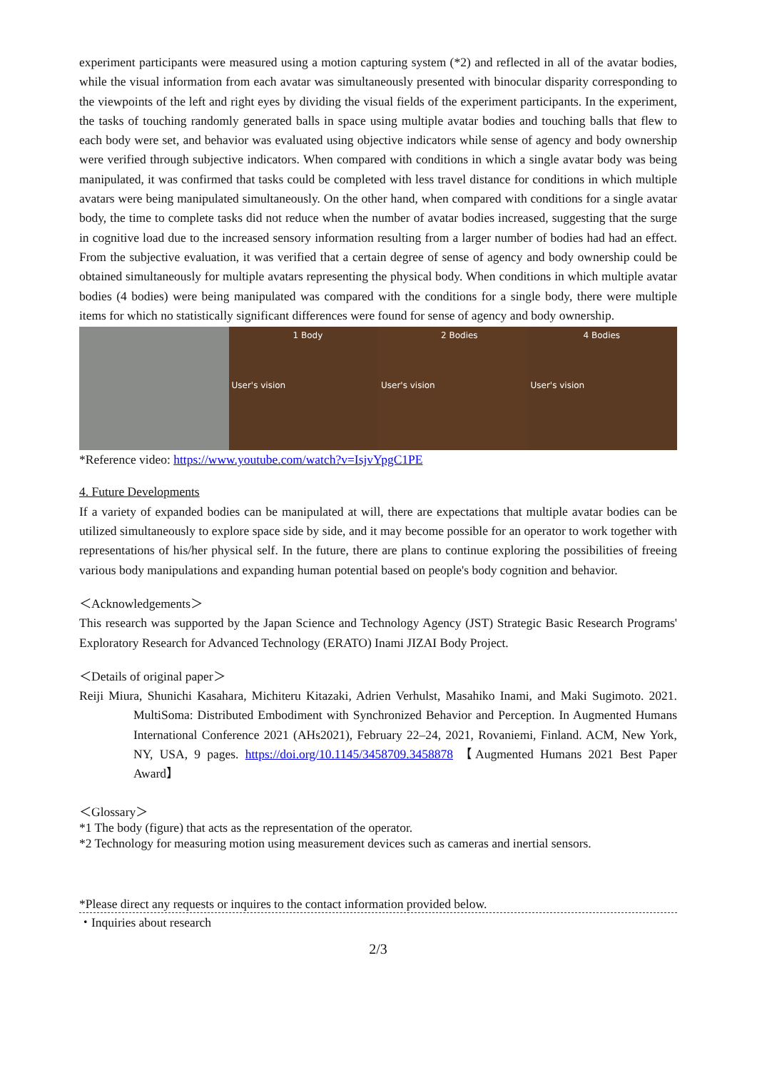experiment participants were measured using a motion capturing system (*2) and reflected in all of the avatar bodies, while the visual information from each avatar was simultaneously presented with binocular disparity corresponding to the viewpoints of the left and right eyes by dividing the visual fields of the experiment participants. In the experiment, the tasks of touching randomly generated balls in space using multiple avatar bodies and touching balls that flew to each body were set, and behavior was evaluated using objective indicators while sense of agency and body ownership were verified through subjective indicators. When compared with conditions in which a single avatar body was being manipulated, it was confirmed that tasks could be completed with less travel distance for conditions in which multiple avatars were being manipulated simultaneously. On the other hand, when compared with conditions for a single avatar body, the time to complete tasks did not reduce when the number of avatar bodies increased, suggesting that the surge in cognitive load due to the increased sensory information resulting from a larger number of bodies had had an effect. From the subjective evaluation, it was verified that a certain degree of sense of agency and body ownership could be obtained simultaneously for multiple avatars representing the physical body. When conditions in which multiple avatar bodies (4 bodies) were being manipulated was compared with the conditions for a single body, there were multiple items for which no statistically significant differences were found for sense of agency and body ownership.
1 Body
User's vision
2 Bodies
User's vision
4 Bodies
User's vision
*Reference video: https://www.youtube.com/watch?v=IsjvYpgC1PE
4. Future Developments
If a variety of expanded bodies can be manipulated at will, there are expectations that multiple avatar bodies can be utilized simultaneously to explore space side by side, and it may become possible for an operator to work together with representations of his/her physical self. In the future, there are plans to continue exploring the possibilities of freeing various body manipulations and expanding human potential based on people's body cognition and behavior.
＜Acknowledgements＞
This research was supported by the Japan Science and Technology Agency (JST) Strategic Basic Research Programs' Exploratory Research for Advanced Technology (ERATO) Inami JIZAI Body Project.
＜Details of original paper＞
Reiji Miura, Shunichi Kasahara, Michiteru Kitazaki, Adrien Verhulst, Masahiko Inami, and Maki Sugimoto. 2021. MultiSoma: Distributed Embodiment with Synchronized Behavior and Perception. In Augmented Humans International Conference 2021 (AHs2021), February 22–24, 2021, Rovaniemi, Finland. ACM, New York, NY, USA, 9 pages. https://doi.org/10.1145/3458709.3458878 【Augmented Humans 2021 Best Paper Award】
＜Glossary＞
*1 The body (figure) that acts as the representation of the operator.
*2 Technology for measuring motion using measurement devices such as cameras and inertial sensors.
*Please direct any requests or inquires to the contact information provided below.
・Inquiries about research
2/3